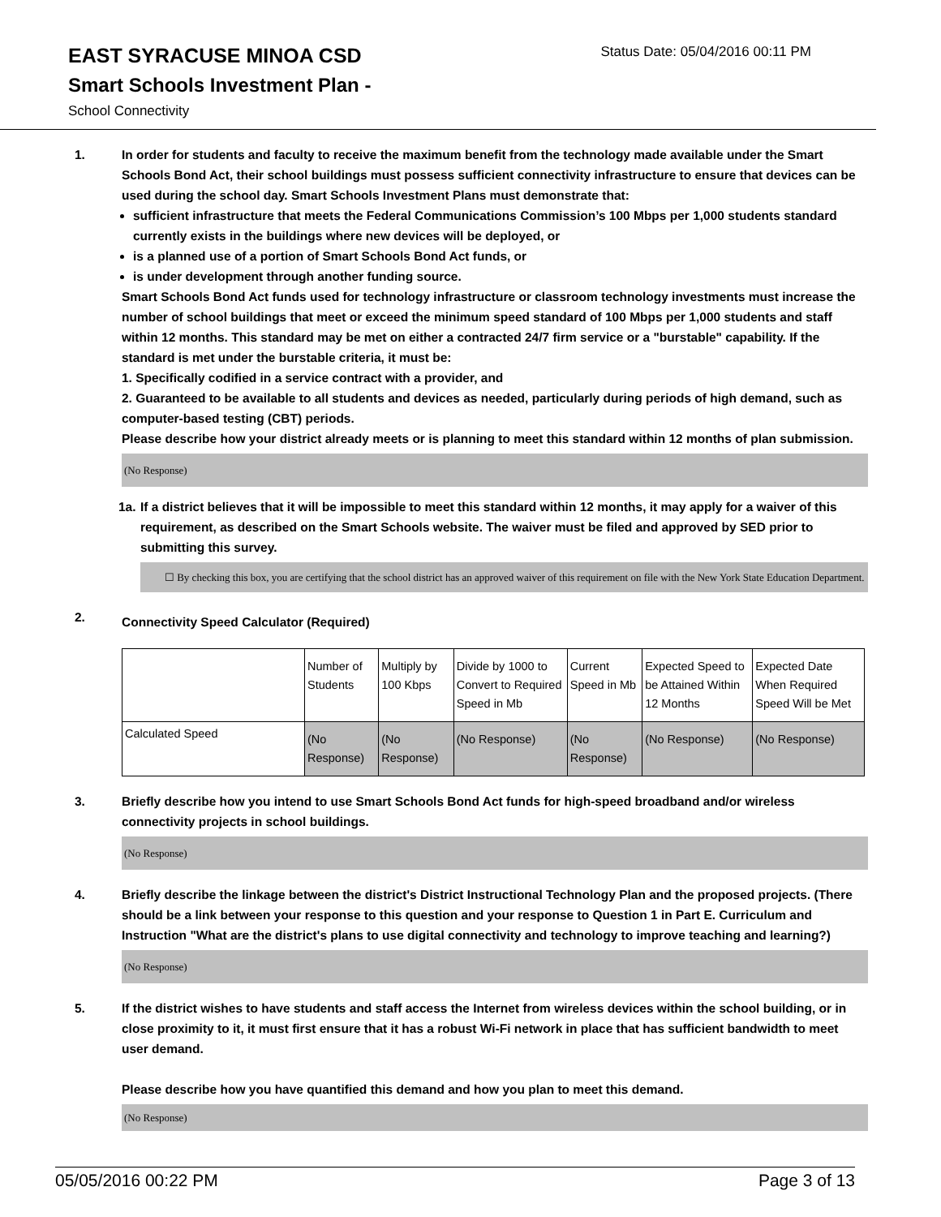EAST SYRACUSE MINOA CSD
Status Date: 05/04/2016 00:11 PM
Smart Schools Investment Plan -
School Connectivity
1. In order for students and faculty to receive the maximum benefit from the technology made available under the Smart Schools Bond Act, their school buildings must possess sufficient connectivity infrastructure to ensure that devices can be used during the school day. Smart Schools Investment Plans must demonstrate that:
sufficient infrastructure that meets the Federal Communications Commission’s 100 Mbps per 1,000 students standard currently exists in the buildings where new devices will be deployed, or
is a planned use of a portion of Smart Schools Bond Act funds, or
is under development through another funding source.
Smart Schools Bond Act funds used for technology infrastructure or classroom technology investments must increase the number of school buildings that meet or exceed the minimum speed standard of 100 Mbps per 1,000 students and staff within 12 months. This standard may be met on either a contracted 24/7 firm service or a "burstable" capability. If the standard is met under the burstable criteria, it must be:
1. Specifically codified in a service contract with a provider, and
2. Guaranteed to be available to all students and devices as needed, particularly during periods of high demand, such as computer-based testing (CBT) periods.
Please describe how your district already meets or is planning to meet this standard within 12 months of plan submission.
(No Response)
1a. If a district believes that it will be impossible to meet this standard within 12 months, it may apply for a waiver of this requirement, as described on the Smart Schools website. The waiver must be filed and approved by SED prior to submitting this survey.
☐ By checking this box, you are certifying that the school district has an approved waiver of this requirement on file with the New York State Education Department.
2.
Connectivity Speed Calculator (Required)
| | Number of Students | Multiply by 100 Kbps | Divide by 1000 to Convert to Required Speed in Mb | Current Speed in Mb | Expected Speed to be Attained Within 12 Months | Expected Date When Required Speed Will be Met |
| Calculated Speed | (No Response) | (No Response) | (No Response) | (No Response) | (No Response) | (No Response) |
3. Briefly describe how you intend to use Smart Schools Bond Act funds for high-speed broadband and/or wireless connectivity projects in school buildings.
(No Response)
4. Briefly describe the linkage between the district's District Instructional Technology Plan and the proposed projects. (There should be a link between your response to this question and your response to Question 1 in Part E. Curriculum and Instruction "What are the district's plans to use digital connectivity and technology to improve teaching and learning?)
(No Response)
5. If the district wishes to have students and staff access the Internet from wireless devices within the school building, or in close proximity to it, it must first ensure that it has a robust Wi-Fi network in place that has sufficient bandwidth to meet user demand.
Please describe how you have quantified this demand and how you plan to meet this demand.
(No Response)
05/05/2016 00:22 PM Page 3 of 13